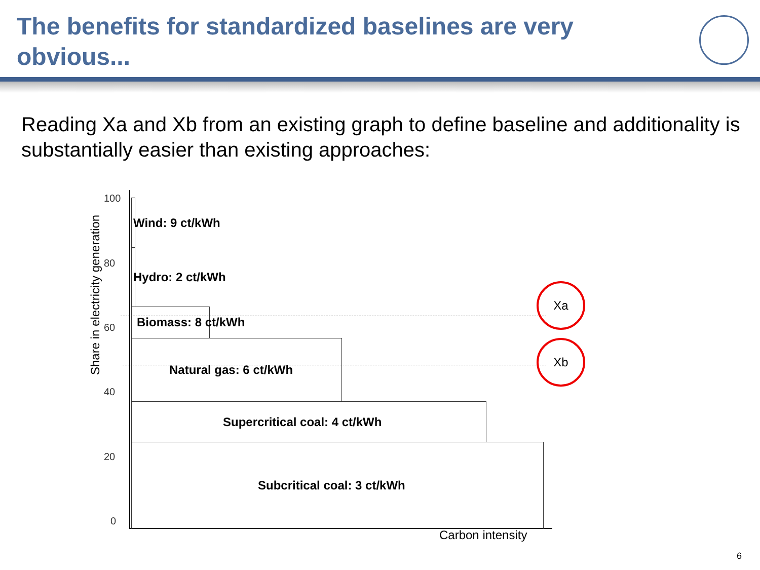The benefits for standardized baselines are very obvious...
Reading Xa and Xb from an existing graph to define baseline and additionality is substantially easier than existing approaches:
Share in electricity generation
100
80
60
40
20
0
Wind: 9 ct/kWh
Hydro: 2 ct/kWh
Biomass: 8 ct/kWh
Natural gas: 6 ct/kWh
Supercritical coal: 4 ct/kWh
Subcritical coal: 3 ct/kWh
Xa
Xb
Carbon intensity
6